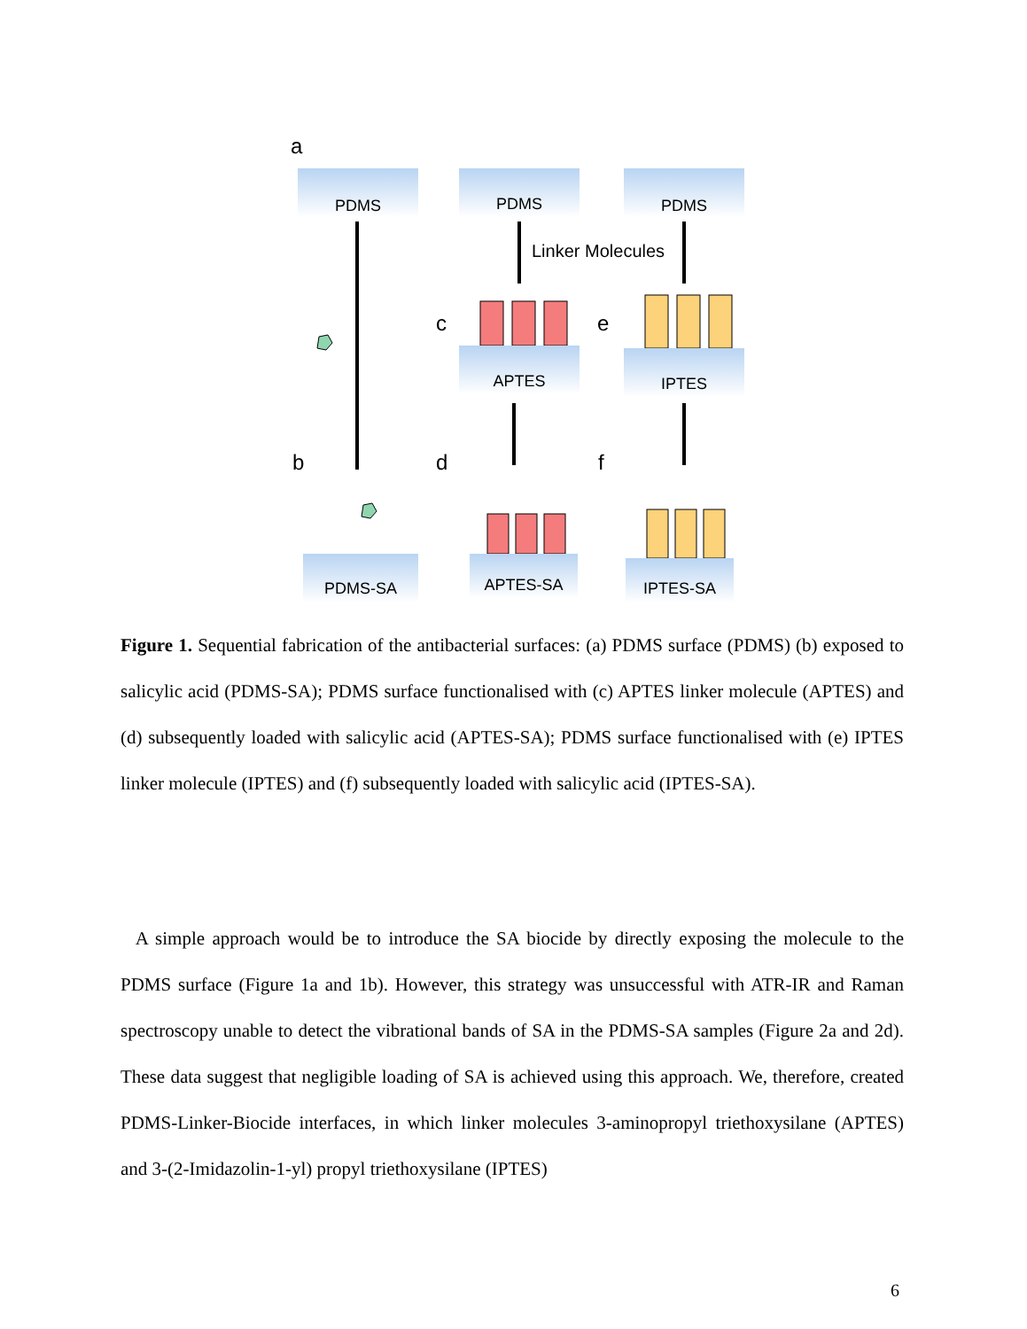a
PDMS
PDMS
PDMS
Linker Molecules
c
e
APTES
IPTES
b
d
f
PDMS-SA
APTES-SA
IPTES-SA
Figure 1. Sequential fabrication of the antibacterial surfaces: (a) PDMS surface (PDMS) (b) exposed to salicylic acid (PDMS-SA); PDMS surface functionalised with (c) APTES linker molecule (APTES) and (d) subsequently loaded with salicylic acid (APTES-SA); PDMS surface functionalised with (e) IPTES linker molecule (IPTES) and (f) subsequently loaded with salicylic acid (IPTES-SA).
A simple approach would be to introduce the SA biocide by directly exposing the molecule to the PDMS surface (Figure 1a and 1b). However, this strategy was unsuccessful with ATR-IR and Raman spectroscopy unable to detect the vibrational bands of SA in the PDMS-SA samples (Figure 2a and 2d). These data suggest that negligible loading of SA is achieved using this approach. We, therefore, created PDMS-Linker-Biocide interfaces, in which linker molecules 3-aminopropyl triethoxysilane (APTES) and 3-(2-Imidazolin-1-yl) propyl triethoxysilane (IPTES)
6